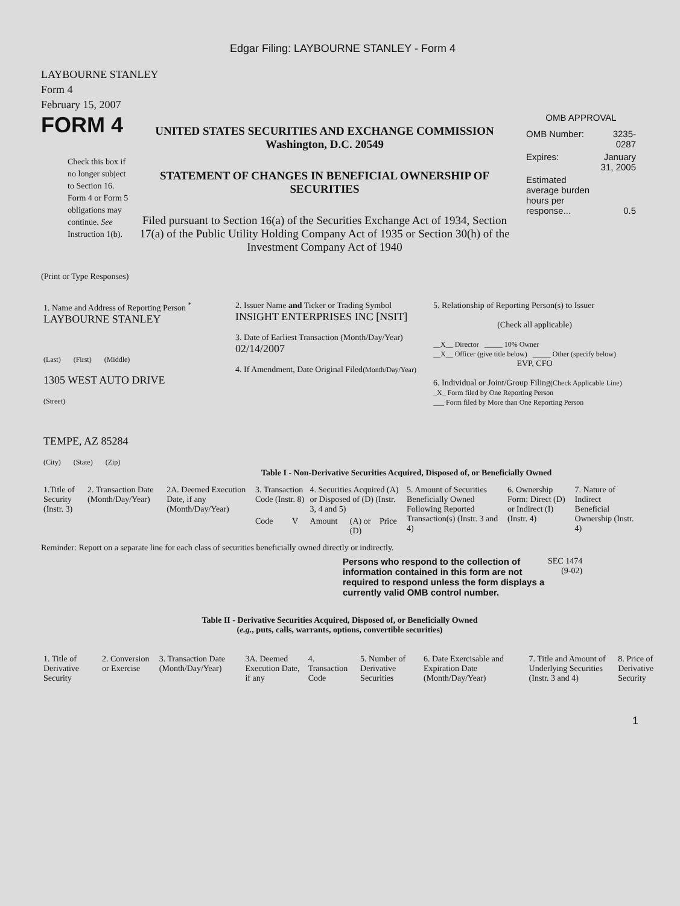Edgar Filing: LAYBOURNE STANLEY - Form 4
LAYBOURNE STANLEY
Form 4
February 15, 2007
FORM 4
Check this box if no longer subject to Section 16. Form 4 or Form 5 obligations may continue. See Instruction 1(b).
UNITED STATES SECURITIES AND EXCHANGE COMMISSION
Washington, D.C. 20549
STATEMENT OF CHANGES IN BENEFICIAL OWNERSHIP OF SECURITIES
Filed pursuant to Section 16(a) of the Securities Exchange Act of 1934, Section 17(a) of the Public Utility Holding Company Act of 1935 or Section 30(h) of the Investment Company Act of 1940
OMB APPROVAL
| OMB Number: | 3235-0287 |
| Expires: | January 31, 2005 |
| Estimated average burden hours per response... | 0.5 |
(Print or Type Responses)
| 1. Name and Address of Reporting Person <sup>*</sup> LAYBOURNE STANLEY (Last) (First) (Middle) 1305 WEST AUTO DRIVE (Street) TEMPE, AZ 85284 (City) (State) (Zip) | 2. Issuer Name and Ticker or Trading Symbol INSIGHT ENTERPRISES INC [NSIT] 3. Date of Earliest Transaction (Month/Day/Year) 02/14/2007 4. If Amendment, Date Original Filed (Month/Day/Year) | 5. Relationship of Reporting Person(s) to Issuer (Check all applicable) __X__ Director _____ 10% Owner __X__ Officer (give title below) _____ Other (specify below) EVP, CFO 6. Individual or Joint/Group Filing (Check Applicable Line) _X_ Form filed by One Reporting Person ___ Form filed by More than One Reporting Person |
Table I - Non-Derivative Securities Acquired, Disposed of, or Beneficially Owned
| 1.Title of Security (Instr. 3) | 2. Transaction Date (Month/Day/Year) | 2A. Deemed Execution Date, if any (Month/Day/Year) | 3. Transaction Code (Instr. 8) | | 4. Securities Acquired (A) or Disposed of (D) (Instr. 3, 4 and 5) | | | 5. Amount of Securities Beneficially Owned Following Reported Transaction(s) (Instr. 3 and 4) | 6. Ownership Form: Direct (D) or Indirect (I) (Instr. 4) | 7. Nature of Indirect Beneficial Ownership (Instr. 4) |
| --- | --- | --- | --- | --- | --- | --- | --- | --- | --- | --- |
| | | | Code | V | Amount | (A) or (D) | Price | | | |
Reminder: Report on a separate line for each class of securities beneficially owned directly or indirectly.
Persons who respond to the collection of information contained in this form are not required to respond unless the form displays a currently valid OMB control number.
SEC 1474
(9-02)
Table II - Derivative Securities Acquired, Disposed of, or Beneficially Owned
(e.g., puts, calls, warrants, options, convertible securities)
| 1. Title of Derivative Security | 2. Conversion or Exercise | 3. Transaction Date (Month/Day/Year) | 3A. Deemed Execution Date, if any | 4. Transaction Code | 5. Number of Derivative Securities | 6. Date Exercisable and Expiration Date (Month/Day/Year) | 7. Title and Amount of Underlying Securities (Instr. 3 and 4) | 8. Price of Derivative Security |
| --- | --- | --- | --- | --- | --- | --- | --- | --- |
1